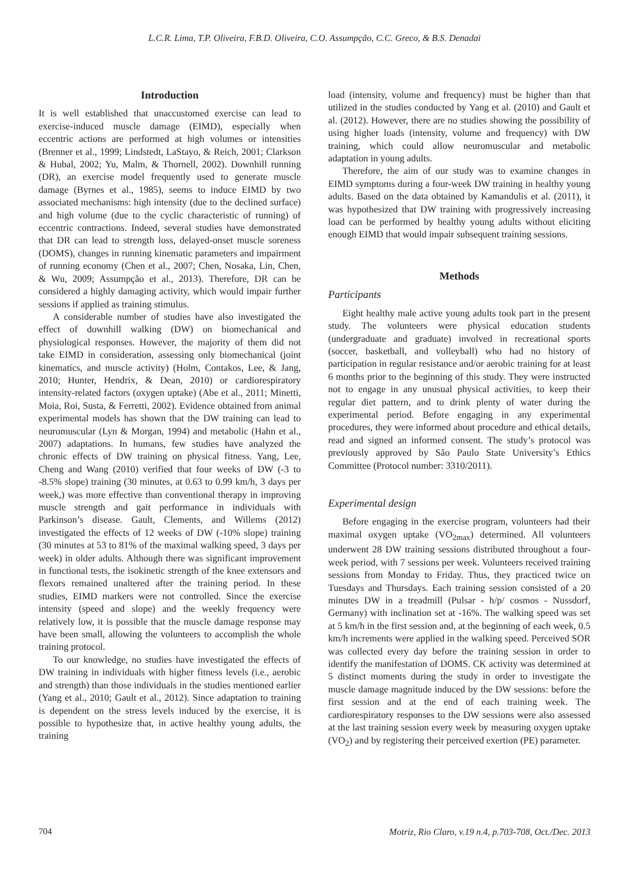L.C.R. Lima, T.P. Oliveira, F.B.D. Oliveira, C.O. Assumpção, C.C. Greco, & B.S. Denadai
Introduction
It is well established that unaccustomed exercise can lead to exercise-induced muscle damage (EIMD), especially when eccentric actions are performed at high volumes or intensities (Brenner et al., 1999; Lindstedt, LaStayo, & Reich, 2001; Clarkson & Hubal, 2002; Yu, Malm, & Thornell, 2002). Downhill running (DR), an exercise model frequently used to generate muscle damage (Byrnes et al., 1985), seems to induce EIMD by two associated mechanisms: high intensity (due to the declined surface) and high volume (due to the cyclic characteristic of running) of eccentric contractions. Indeed, several studies have demonstrated that DR can lead to strength loss, delayed-onset muscle soreness (DOMS), changes in running kinematic parameters and impairment of running economy (Chen et al., 2007; Chen, Nosaka, Lin, Chen, & Wu, 2009; Assumpção et al., 2013). Therefore, DR can be considered a highly damaging activity, which would impair further sessions if applied as training stimulus.
A considerable number of studies have also investigated the effect of downhill walking (DW) on biomechanical and physiological responses. However, the majority of them did not take EIMD in consideration, assessing only biomechanical (joint kinematics, and muscle activity) (Holm, Contakos, Lee, & Jang, 2010; Hunter, Hendrix, & Dean, 2010) or cardiorespiratory intensity-related factors (oxygen uptake) (Abe et al., 2011; Minetti, Moia, Roi, Susta, & Ferretti, 2002). Evidence obtained from animal experimental models has shown that the DW training can lead to neuromuscular (Lyn & Morgan, 1994) and metabolic (Hahn et al., 2007) adaptations. In humans, few studies have analyzed the chronic effects of DW training on physical fitness. Yang, Lee, Cheng and Wang (2010) verified that four weeks of DW (-3 to -8.5% slope) training (30 minutes, at 0.63 to 0.99 km/h, 3 days per week,) was more effective than conventional therapy in improving muscle strength and gait performance in individuals with Parkinson’s disease. Gault, Clements, and Willems (2012) investigated the effects of 12 weeks of DW (-10% slope) training (30 minutes at 53 to 81% of the maximal walking speed, 3 days per week) in older adults. Although there was significant improvement in functional tests, the isokinetic strength of the knee extensors and flexors remained unaltered after the training period. In these studies, EIMD markers were not controlled. Since the exercise intensity (speed and slope) and the weekly frequency were relatively low, it is possible that the muscle damage response may have been small, allowing the volunteers to accomplish the whole training protocol.
To our knowledge, no studies have investigated the effects of DW training in individuals with higher fitness levels (i.e., aerobic and strength) than those individuals in the studies mentioned earlier (Yang et al., 2010; Gault et al., 2012). Since adaptation to training is dependent on the stress levels induced by the exercise, it is possible to hypothesize that, in active healthy young adults, the training
load (intensity, volume and frequency) must be higher than that utilized in the studies conducted by Yang et al. (2010) and Gault et al. (2012). However, there are no studies showing the possibility of using higher loads (intensity, volume and frequency) with DW training, which could allow neuromuscular and metabolic adaptation in young adults.
Therefore, the aim of our study was to examine changes in EIMD symptoms during a four-week DW training in healthy young adults. Based on the data obtained by Kamandulis et al. (2011), it was hypothesized that DW training with progressively increasing load can be performed by healthy young adults without eliciting enough EIMD that would impair subsequent training sessions.
Methods
Participants
Eight healthy male active young adults took part in the present study. The volunteers were physical education students (undergraduate and graduate) involved in recreational sports (soccer, basketball, and volleyball) who had no history of participation in regular resistance and/or aerobic training for at least 6 months prior to the beginning of this study. They were instructed not to engage in any unusual physical activities, to keep their regular diet pattern, and to drink plenty of water during the experimental period. Before engaging in any experimental procedures, they were informed about procedure and ethical details, read and signed an informed consent. The study’s protocol was previously approved by São Paulo State University’s Ethics Committee (Protocol number: 3310/2011).
Experimental design
Before engaging in the exercise program, volunteers had their maximal oxygen uptake (VO<sub>2max</sub>) determined. All volunteers underwent 28 DW training sessions distributed throughout a four-week period, with 7 sessions per week. Volunteers received training sessions from Monday to Friday. Thus, they practiced twice on Tuesdays and Thursdays. Each training session consisted of a 20 minutes DW in a treadmill (Pulsar - h/p/ cosmos - Nussdorf, Germany) with inclination set at -16%. The walking speed was set at 5 km/h in the first session and, at the beginning of each week, 0.5 km/h increments were applied in the walking speed. Perceived SOR was collected every day before the training session in order to identify the manifestation of DOMS. CK activity was determined at 5 distinct moments during the study in order to investigate the muscle damage magnitude induced by the DW sessions: before the first session and at the end of each training week. The cardiorespiratory responses to the DW sessions were also assessed at the last training session every week by measuring oxygen uptake (VO<sub>2</sub>) and by registering their perceived exertion (PE) parameter.
704 Motriz, Rio Claro, v.19 n.4, p.703-708, Oct./Dec. 2013